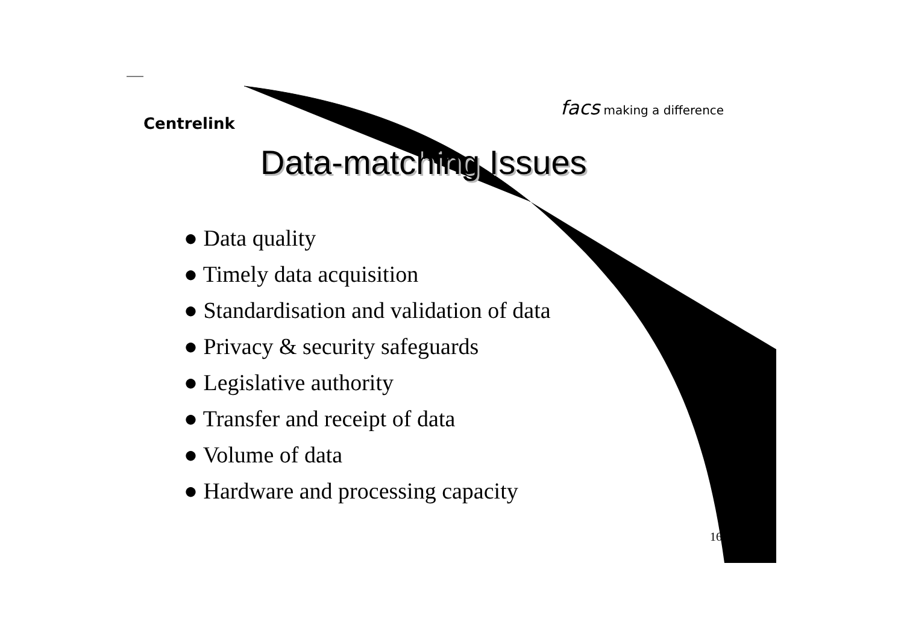Centrelink
facs making a difference
Data-matching Issues
● Data quality
● Timely data acquisition
● Standardisation and validation of data
● Privacy & security safeguards
● Legislative authority
● Transfer and receipt of data
● Volume of data
● Hardware and processing capacity
16